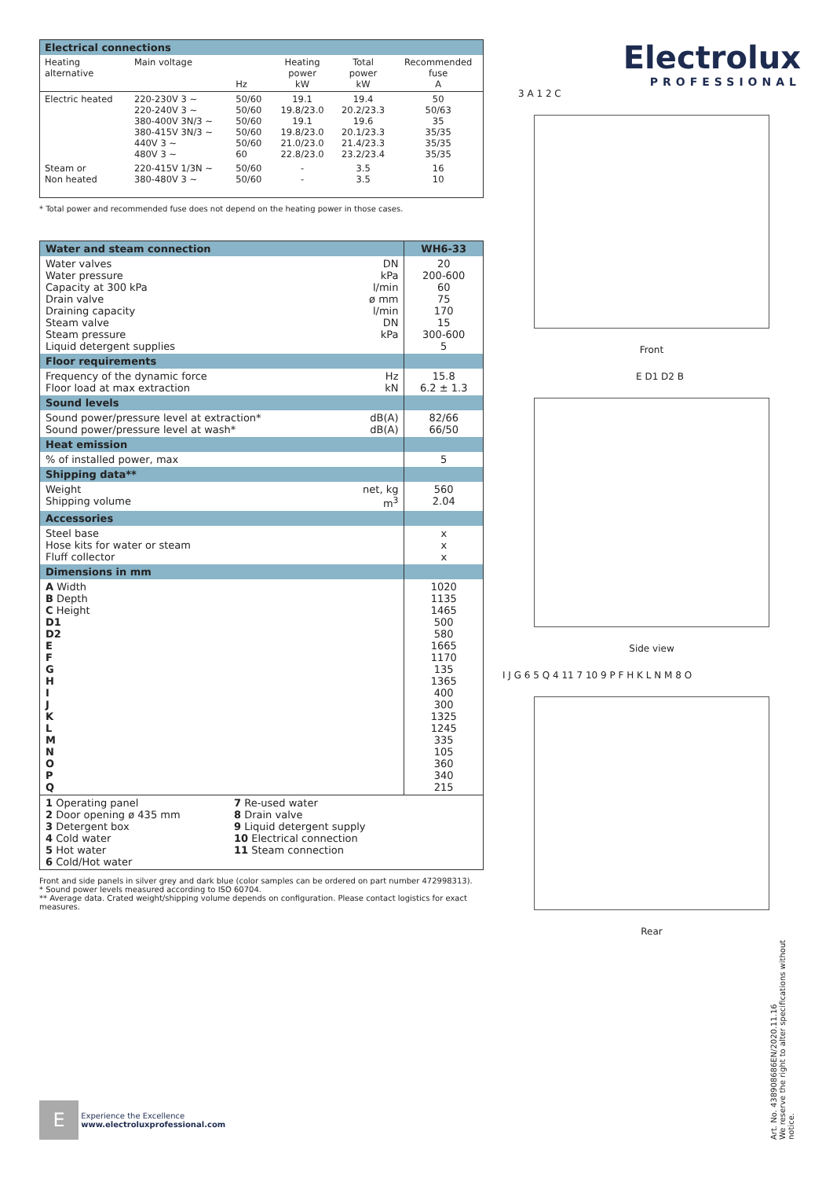| Electrical connections | | | | | |
| --- | --- | --- | --- | --- | --- |
| Heating alternative | Main voltage | Hz | Heating power kW | Total power kW | Recommended fuse A |
| Electric heated | 220-230V 3 ~ 220-240V 3 ~ 380-400V 3N/3 ~ 380-415V 3N/3 ~ 440V 3 ~ 480V 3 ~ | 50/60 50/60 50/60 50/60 50/60 60 | 19.1 19.8/23.0 19.1 19.8/23.0 21.0/23.0 22.8/23.0 | 19.4 20.2/23.3 19.6 20.1/23.3 21.4/23.3 23.2/23.4 | 50 50/63 35 35/35 35/35 35/35 |
| Steam or Non heated | 220-415V 1/3N ~ 380-480V 3 ~ | 50/60 50/60 | - - | 3.5 3.5 | 16 10 |
* Total power and recommended fuse does not depend on the heating power in those cases.
| Water and steam connection | | WH6-33 |
| Water valves Water pressure Capacity at 300 kPa Drain valve Draining capacity Steam valve Steam pressure Liquid detergent supplies | DN kPa l/min ø mm l/min DN kPa | 20 200-600 60 75 170 15 300-600 5 |
| Floor requirements | | |
| Frequency of the dynamic force Floor load at max extraction | Hz kN | 15.8 6.2 ± 1.3 |
| Sound levels | | |
| Sound power/pressure level at extraction* Sound power/pressure level at wash* | dB(A) dB(A) | 82/66 66/50 |
| Heat emission | | |
| % of installed power, max | | 5 |
| Shipping data** | | |
| Weight Shipping volume | net, kg m<sup>3</sup> | 560 2.04 |
| Accessories | | |
| Steel base Hose kits for water or steam Fluff collector | | x x x |
| Dimensions in mm | | |
| A Width B Depth C Height D1 D2 E F G H I J K L M N O P Q | | 1020 1135 1465 500 580 1665 1170 135 1365 400 300 1325 1245 335 105 360 340 215 |
| 1 Operating panel 2 Door opening ø 435 mm 3 Detergent box 4 Cold water 5 Hot water 6 Cold/Hot water 7 Re-used water 8 Drain valve 9 Liquid detergent supply 10 Electrical connection 11 Steam connection | | |
Front and side panels in silver grey and dark blue (color samples can be ordered on part number 472998313).
* Sound power levels measured according to ISO 60704.
** Average data. Crated weight/shipping volume depends on configuration. Please contact logistics for exact measures.
Electrolux
PROFESSIONAL
3 A 1 2 C
Front
E D1 D2 B
Side view
I J G 6 5 Q 4 11 7 10 9 P F H K L N M 8 O
Rear
Art. No. 438908686EN/2020.11.16
We reserve the right to alter specifications without notice.
E Experience the Excellence
www.electroluxprofessional.com